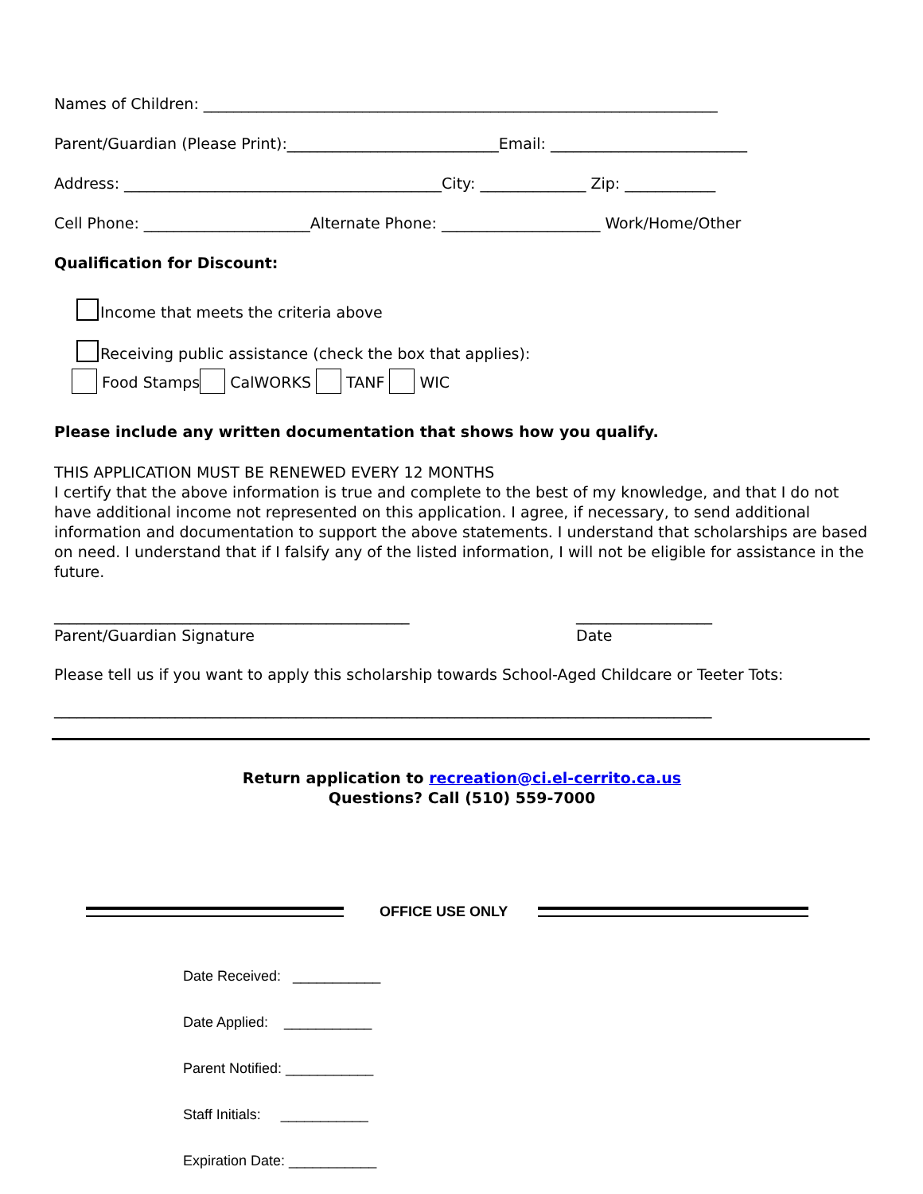Names of Children: ____________________________________________________________________
Parent/Guardian (Please Print):____________________________Email: __________________________
Address: __________________________________________City: ______________ Zip: ____________
Cell Phone: ______________________Alternate Phone: _____________________ Work/Home/Other
Qualification for Discount:
Income that meets the criteria above
Receiving public assistance (check the box that applies):
Food Stamps CalWORKS TANF WIC
Please include any written documentation that shows how you qualify.
THIS APPLICATION MUST BE RENEWED EVERY 12 MONTHS
I certify that the above information is true and complete to the best of my knowledge, and that I do not have additional income not represented on this application. I agree, if necessary, to send additional information and documentation to support the above statements. I understand that scholarships are based on need. I understand that if I falsify any of the listed information, I will not be eligible for assistance in the future.
_______________________________________________
Parent/Guardian Signature
__________________
Date
Please tell us if you want to apply this scholarship towards School-Aged Childcare or Teeter Tots:
_______________________________________________________________________________________
Return application to recreation@ci.el-cerrito.ca.us
Questions? Call (510) 559-7000
OFFICE USE ONLY
Date Received: ___________
Date Applied: ___________
Parent Notified: ___________
Staff Initials: ___________
Expiration Date: ___________